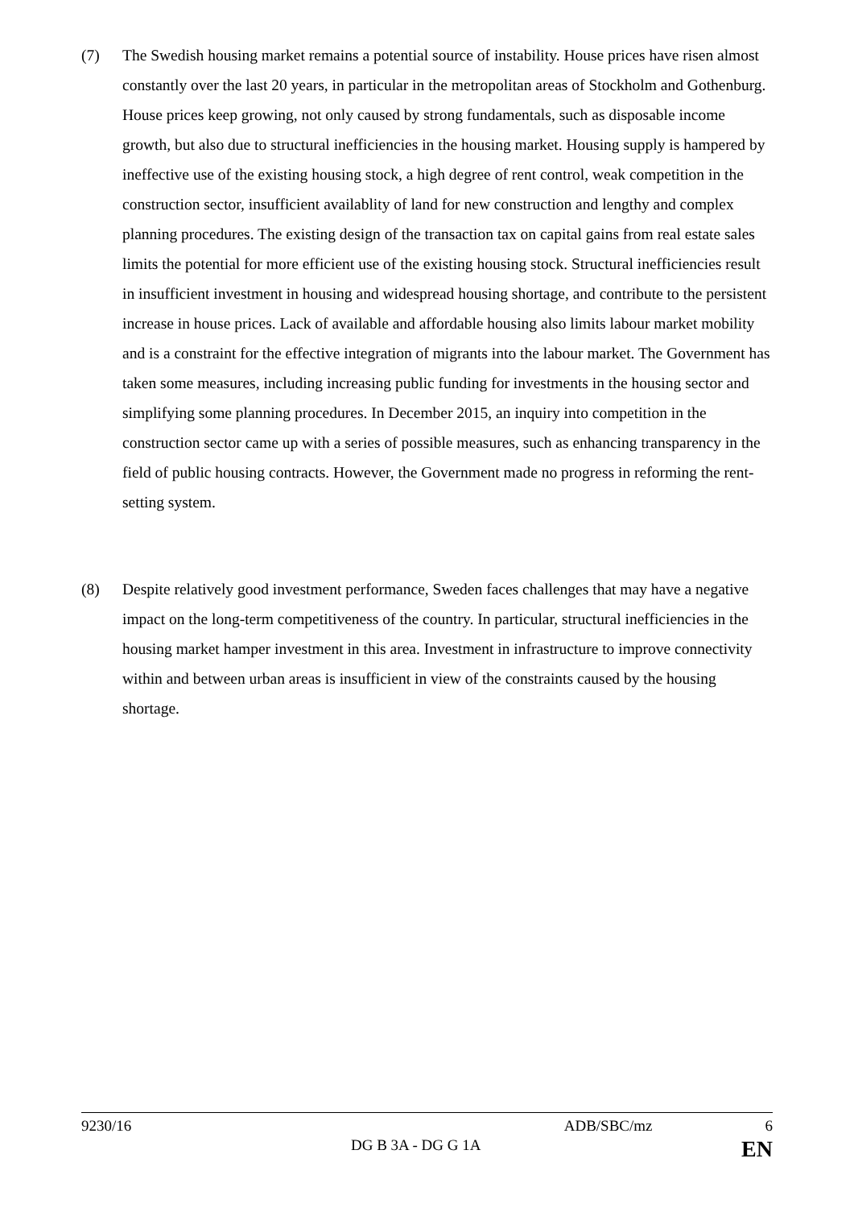(7) The Swedish housing market remains a potential source of instability. House prices have risen almost constantly over the last 20 years, in particular in the metropolitan areas of Stockholm and Gothenburg. House prices keep growing, not only caused by strong fundamentals, such as disposable income growth, but also due to structural inefficiencies in the housing market. Housing supply is hampered by ineffective use of the existing housing stock, a high degree of rent control, weak competition in the construction sector, insufficient availablity of land for new construction and lengthy and complex planning procedures. The existing design of the transaction tax on capital gains from real estate sales limits the potential for more efficient use of the existing housing stock. Structural inefficiencies result in insufficient investment in housing and widespread housing shortage, and contribute to the persistent increase in house prices. Lack of available and affordable housing also limits labour market mobility and is a constraint for the effective integration of migrants into the labour market. The Government has taken some measures, including increasing public funding for investments in the housing sector and simplifying some planning procedures. In December 2015, an inquiry into competition in the construction sector came up with a series of possible measures, such as enhancing transparency in the field of public housing contracts. However, the Government made no progress in reforming the rent-setting system.
(8) Despite relatively good investment performance, Sweden faces challenges that may have a negative impact on the long-term competitiveness of the country. In particular, structural inefficiencies in the housing market hamper investment in this area. Investment in infrastructure to improve connectivity within and between urban areas is insufficient in view of the constraints caused by the housing shortage.
9230/16 ADB/SBC/mz 6
DG B 3A - DG G 1A EN